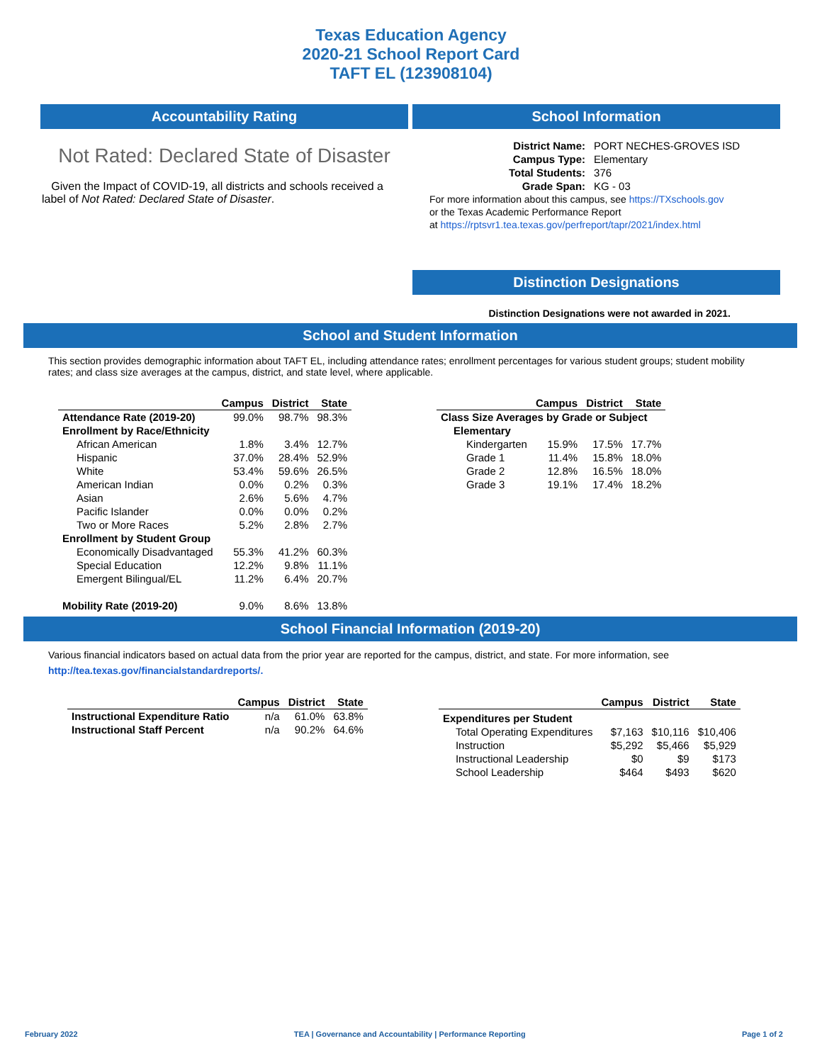Texas Education Agency
2020-21 School Report Card
TAFT EL (123908104)
Accountability Rating
Not Rated: Declared State of Disaster
Given the Impact of COVID-19, all districts and schools received a label of Not Rated: Declared State of Disaster.
School Information
| District Name: | PORT NECHES-GROVES ISD |
| Campus Type: | Elementary |
| Total Students: | 376 |
| Grade Span: | KG - 03 |
For more information about this campus, see https://TXschools.gov
or the Texas Academic Performance Report
at https://rptsvr1.tea.texas.gov/perfreport/tapr/2021/index.html
Distinction Designations
Distinction Designations were not awarded in 2021.
School and Student Information
This section provides demographic information about TAFT EL, including attendance rates; enrollment percentages for various student groups; student mobility rates; and class size averages at the campus, district, and state level, where applicable.
| | Campus | District | State |
| --- | --- | --- | --- |
| Attendance Rate (2019-20) | 99.0% | 98.7% | 98.3% |
| Enrollment by Race/Ethnicity | | | |
| African American | 1.8% | 3.4% | 12.7% |
| Hispanic | 37.0% | 28.4% | 52.9% |
| White | 53.4% | 59.6% | 26.5% |
| American Indian | 0.0% | 0.2% | 0.3% |
| Asian | 2.6% | 5.6% | 4.7% |
| Pacific Islander | 0.0% | 0.0% | 0.2% |
| Two or More Races | 5.2% | 2.8% | 2.7% |
| Enrollment by Student Group | | | |
| Economically Disadvantaged | 55.3% | 41.2% | 60.3% |
| Special Education | 12.2% | 9.8% | 11.1% |
| Emergent Bilingual/EL | 11.2% | 6.4% | 20.7% |
| Mobility Rate (2019-20) | 9.0% | 8.6% | 13.8% |
| | Campus | District | State |
| --- | --- | --- | --- |
| Class Size Averages by Grade or Subject | | | |
| Elementary | | | |
| Kindergarten | 15.9% | 17.5% | 17.7% |
| Grade 1 | 11.4% | 15.8% | 18.0% |
| Grade 2 | 12.8% | 16.5% | 18.0% |
| Grade 3 | 19.1% | 17.4% | 18.2% |
School Financial Information (2019-20)
Various financial indicators based on actual data from the prior year are reported for the campus, district, and state. For more information, see
http://tea.texas.gov/financialstandardreports/.
| | Campus | District | State |
| --- | --- | --- | --- |
| Instructional Expenditure Ratio | n/a | 61.0% | 63.8% |
| Instructional Staff Percent | n/a | 90.2% | 64.6% |
| | Campus | District | State |
| --- | --- | --- | --- |
| Expenditures per Student | | | |
| Total Operating Expenditures | $7,163 | $10,116 | $10,406 |
| Instruction | $5,292 | $5,466 | $5,929 |
| Instructional Leadership | $0 | $9 | $173 |
| School Leadership | $464 | $493 | $620 |
February 2022 TEA | Governance and Accountability | Performance Reporting Page 1 of 2